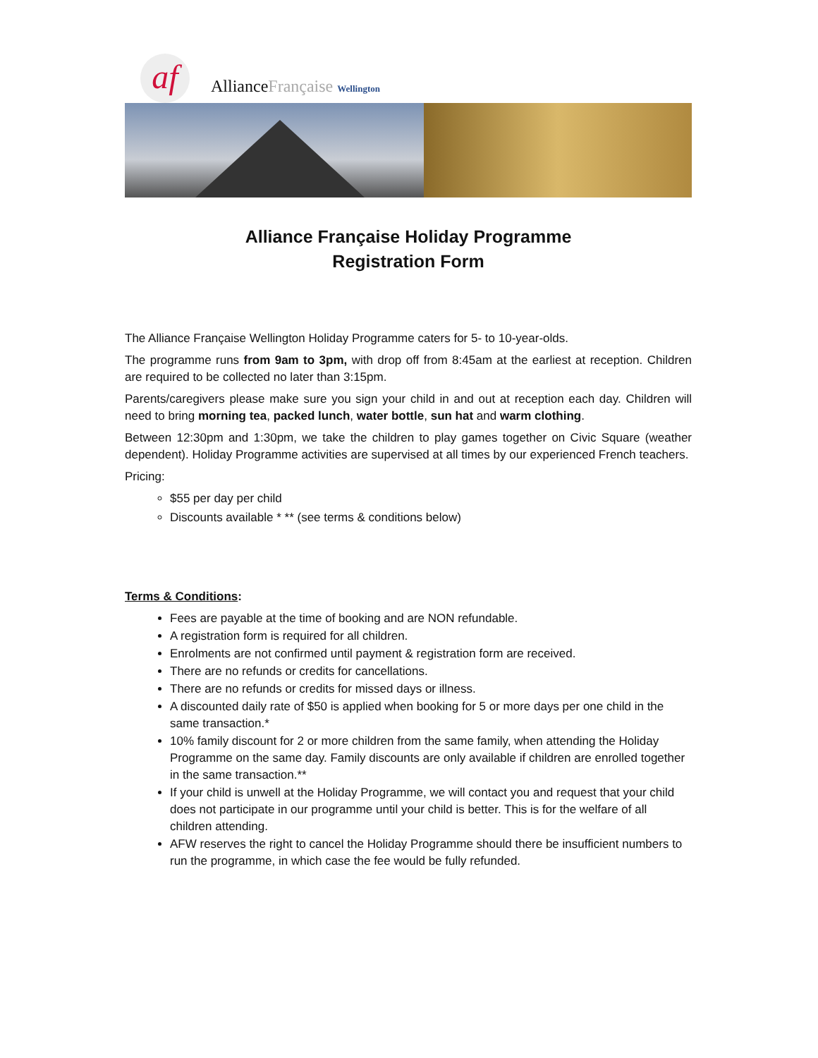af
AllianceFrançaise Wellington
Alliance Française Holiday Programme
Registration Form
The Alliance Française Wellington Holiday Programme caters for 5- to 10-year-olds.
The programme runs from 9am to 3pm, with drop off from 8:45am at the earliest at reception. Children are required to be collected no later than 3:15pm.
Parents/caregivers please make sure you sign your child in and out at reception each day. Children will need to bring morning tea, packed lunch, water bottle, sun hat and warm clothing.
Between 12:30pm and 1:30pm, we take the children to play games together on Civic Square (weather dependent). Holiday Programme activities are supervised at all times by our experienced French teachers.
Pricing:
$55 per day per child
Discounts available * ** (see terms & conditions below)
Terms & Conditions:
Fees are payable at the time of booking and are NON refundable.
A registration form is required for all children.
Enrolments are not confirmed until payment & registration form are received.
There are no refunds or credits for cancellations.
There are no refunds or credits for missed days or illness.
A discounted daily rate of $50 is applied when booking for 5 or more days per one child in the same transaction.*
10% family discount for 2 or more children from the same family, when attending the Holiday Programme on the same day. Family discounts are only available if children are enrolled together in the same transaction.**
If your child is unwell at the Holiday Programme, we will contact you and request that your child does not participate in our programme until your child is better. This is for the welfare of all children attending.
AFW reserves the right to cancel the Holiday Programme should there be insufficient numbers to run the programme, in which case the fee would be fully refunded.